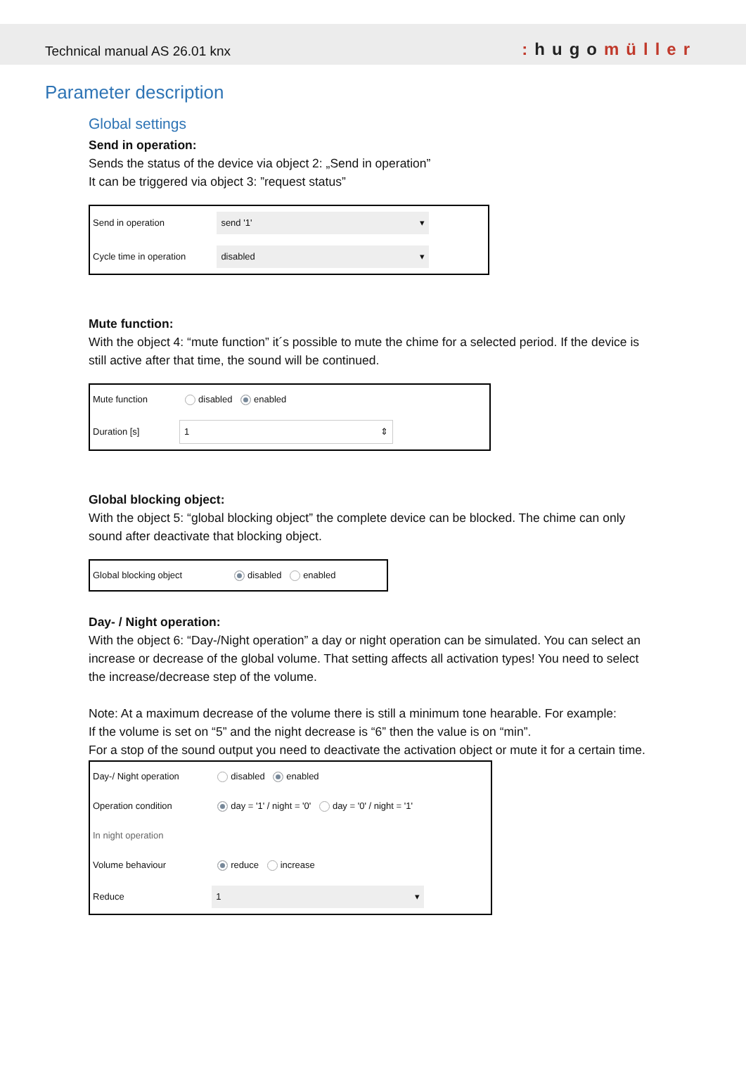Technical manual AS 26.01 knx
: hugomüller
Parameter description
Global settings
Send in operation:
Sends the status of the device via object 2: „Send in operation”
It can be triggered via object 3: ”request status”
| Send in operation | send '1' ▾ |
| Cycle time in operation | disabled ▾ |
Mute function:
With the object 4: “mute function” it´s possible to mute the chime for a selected period. If the device is still active after that time, the sound will be continued.
| Mute function | disabled enabled |
| Duration [s] | 1 ⇕ |
Global blocking object:
With the object 5: “global blocking object” the complete device can be blocked. The chime can only sound after deactivate that blocking object.
| Global blocking object | disabled enabled |
Day- / Night operation:
With the object 6: “Day-/Night operation” a day or night operation can be simulated. You can select an increase or decrease of the global volume. That setting affects all activation types! You need to select the increase/decrease step of the volume.
Note: At a maximum decrease of the volume there is still a minimum tone hearable. For example:
If the volume is set on “5” and the night decrease is “6” then the value is on “min”.
For a stop of the sound output you need to deactivate the activation object or mute it for a certain time.
| Day-/ Night operation | disabled enabled |
| Operation condition | day = '1' / night = '0' day = '0' / night = '1' |
| In night operation | |
| Volume behaviour | reduce increase |
| Reduce | 1 ▾ |